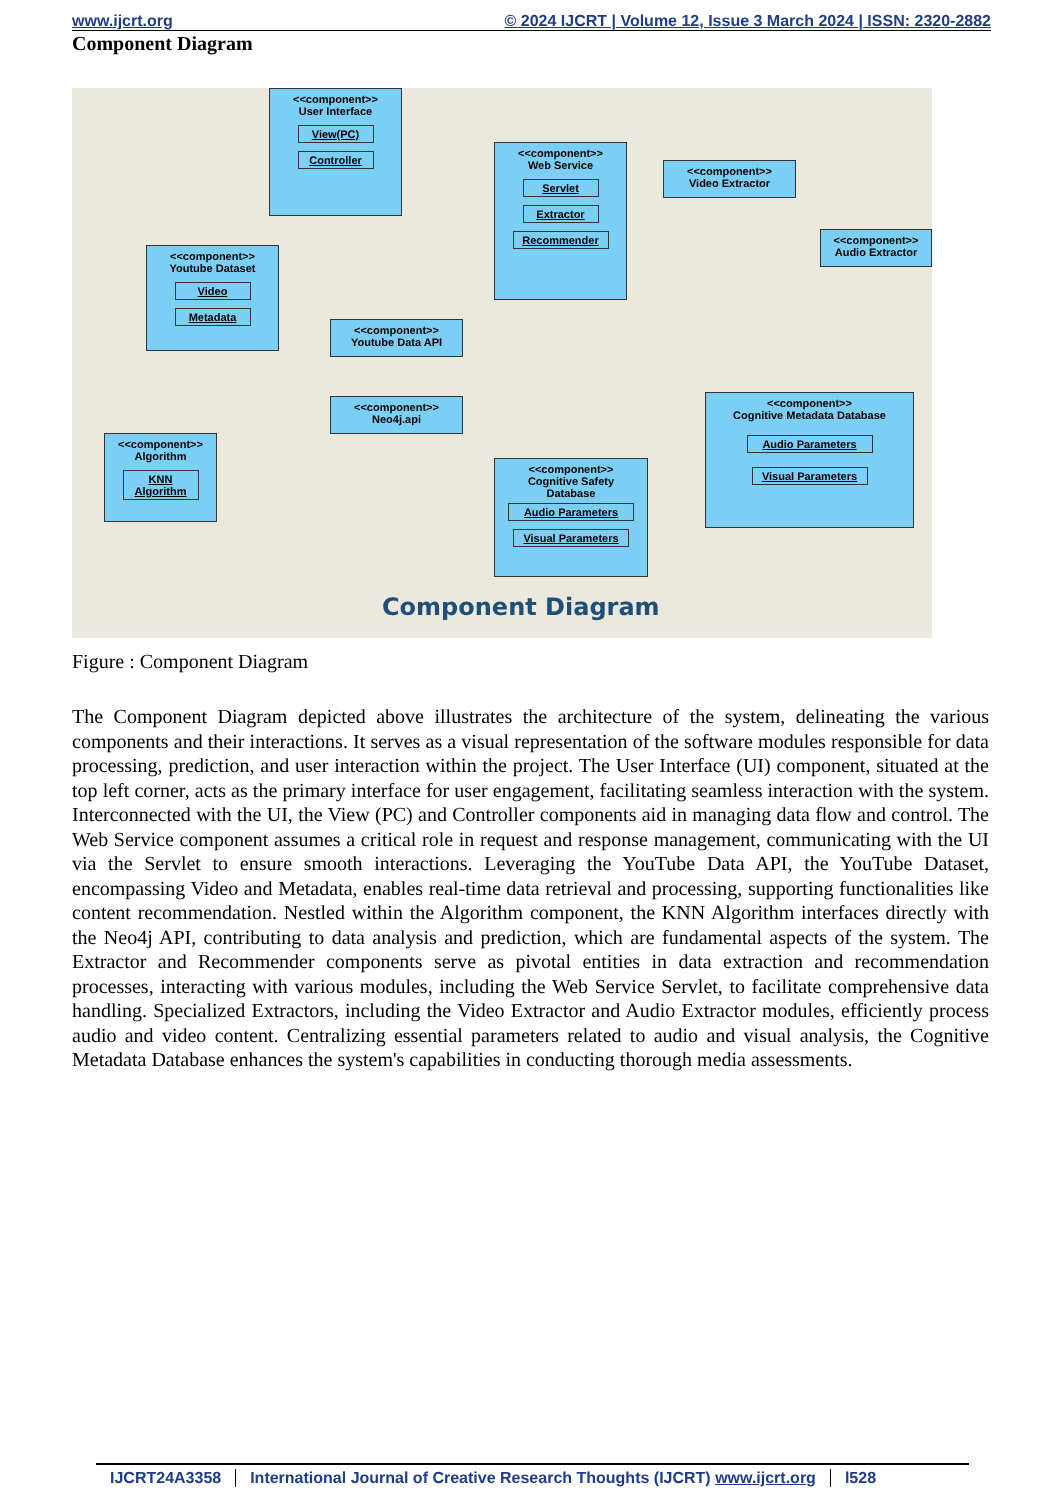www.ijcrt.org © 2024 IJCRT | Volume 12, Issue 3 March 2024 | ISSN: 2320-2882
Component Diagram
<<component>>
User Interface
View(PC)
Controller
<<component>>
Web Service
Servlet
Extractor
Recommender
<<component>>
Video Extractor
<<component>>
Audio Extractor
<<component>>
Youtube Dataset
Video
Metadata
<<component>>
Youtube Data API
<<component>>
Neo4j.api
<<component>>
Cognitive Metadata Database
Audio Parameters
Visual Parameters
<<component>>
Algorithm
KNN
Algorithm
<<component>>
Cognitive Safety
Database
Audio Parameters
Visual Parameters
Component Diagram
Figure : Component Diagram
The Component Diagram depicted above illustrates the architecture of the system, delineating the various components and their interactions. It serves as a visual representation of the software modules responsible for data processing, prediction, and user interaction within the project. The User Interface (UI) component, situated at the top left corner, acts as the primary interface for user engagement, facilitating seamless interaction with the system. Interconnected with the UI, the View (PC) and Controller components aid in managing data flow and control. The Web Service component assumes a critical role in request and response management, communicating with the UI via the Servlet to ensure smooth interactions. Leveraging the YouTube Data API, the YouTube Dataset, encompassing Video and Metadata, enables real-time data retrieval and processing, supporting functionalities like content recommendation. Nestled within the Algorithm component, the KNN Algorithm interfaces directly with the Neo4j API, contributing to data analysis and prediction, which are fundamental aspects of the system. The Extractor and Recommender components serve as pivotal entities in data extraction and recommendation processes, interacting with various modules, including the Web Service Servlet, to facilitate comprehensive data handling. Specialized Extractors, including the Video Extractor and Audio Extractor modules, efficiently process audio and video content. Centralizing essential parameters related to audio and visual analysis, the Cognitive Metadata Database enhances the system's capabilities in conducting thorough media assessments.
IJCRT24A3358 International Journal of Creative Research Thoughts (IJCRT) www.ijcrt.org
l528